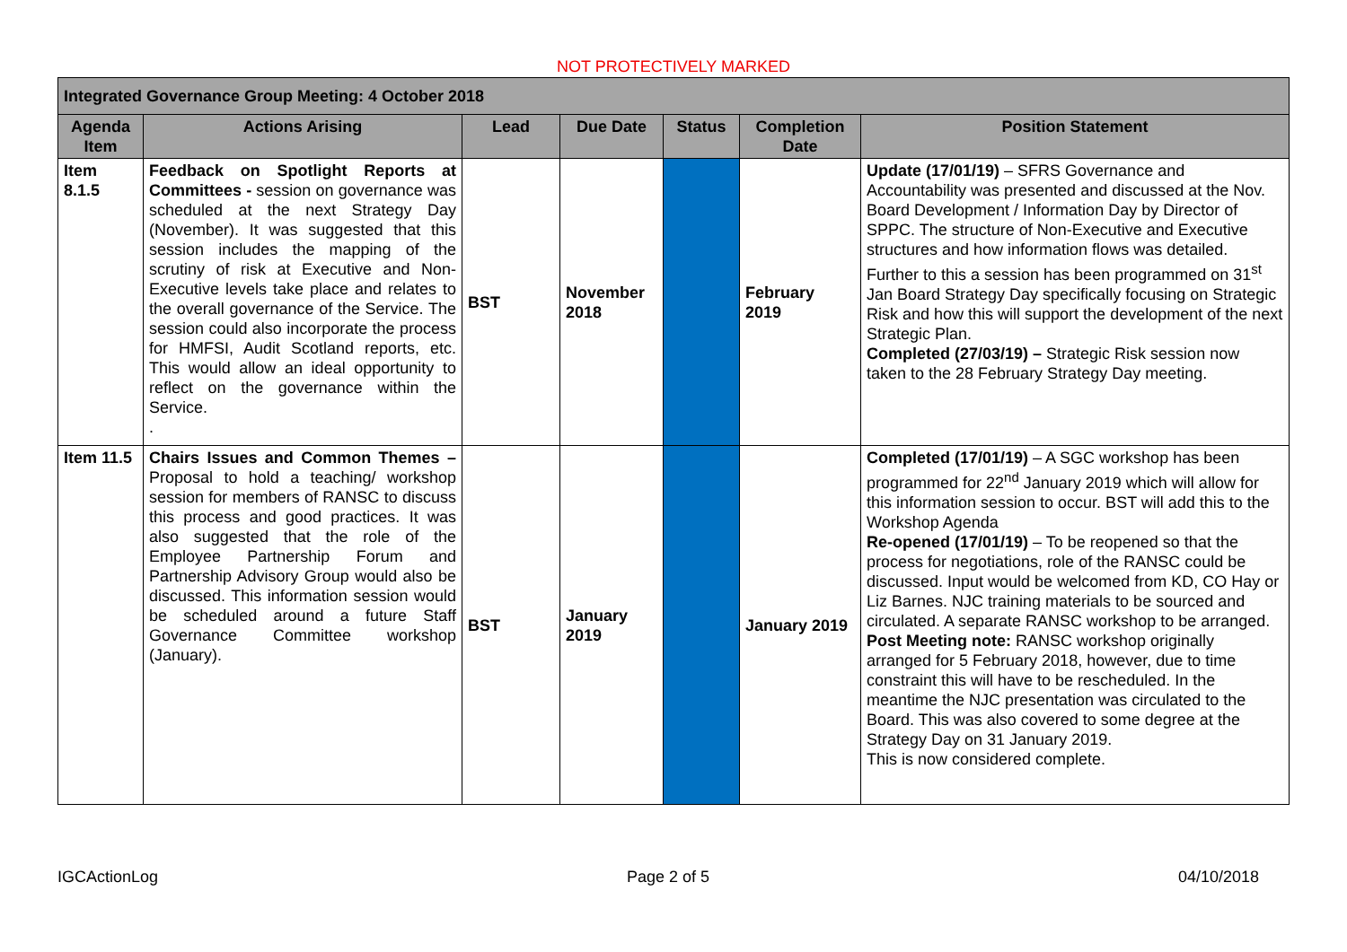NOT PROTECTIVELY MARKED
| Integrated Governance Group Meeting: 4 October 2018 | | | | | | |
| --- | --- | --- | --- | --- | --- | --- |
| Agenda Item | Actions Arising | Lead | Due Date | Status | Completion Date | Position Statement |
| Item 8.1.5 | Feedback on Spotlight Reports at Committees - session on governance was scheduled at the next Strategy Day (November). It was suggested that this session includes the mapping of the scrutiny of risk at Executive and Non-Executive levels take place and relates to the overall governance of the Service. The session could also incorporate the process for HMFSI, Audit Scotland reports, etc. This would allow an ideal opportunity to reflect on the governance within the Service. . | BST | November 2018 | | February 2019 | Update (17/01/19) – SFRS Governance and Accountability was presented and discussed at the Nov. Board Development / Information Day by Director of SPPC. The structure of Non-Executive and Executive structures and how information flows was detailed. Further to this a session has been programmed on 31<sup>st</sup> Jan Board Strategy Day specifically focusing on Strategic Risk and how this will support the development of the next Strategic Plan. Completed (27/03/19) – Strategic Risk session now taken to the 28 February Strategy Day meeting. |
| Item 11.5 | Chairs Issues and Common Themes – Proposal to hold a teaching/ workshop session for members of RANSC to discuss this process and good practices. It was also suggested that the role of the Employee Partnership Forum and Partnership Advisory Group would also be discussed. This information session would be scheduled around a future Staff Governance Committee workshop (January). | BST | January 2019 | | January 2019 | Completed (17/01/19) – A SGC workshop has been programmed for 22<sup>nd</sup> January 2019 which will allow for this information session to occur. BST will add this to the Workshop Agenda Re-opened (17/01/19) – To be reopened so that the process for negotiations, role of the RANSC could be discussed. Input would be welcomed from KD, CO Hay or Liz Barnes. NJC training materials to be sourced and circulated. A separate RANSC workshop to be arranged. Post Meeting note: RANSC workshop originally arranged for 5 February 2018, however, due to time constraint this will have to be rescheduled. In the meantime the NJC presentation was circulated to the Board. This was also covered to some degree at the Strategy Day on 31 January 2019. This is now considered complete. |
IGCActionLog Page 2 of 5 04/10/2018